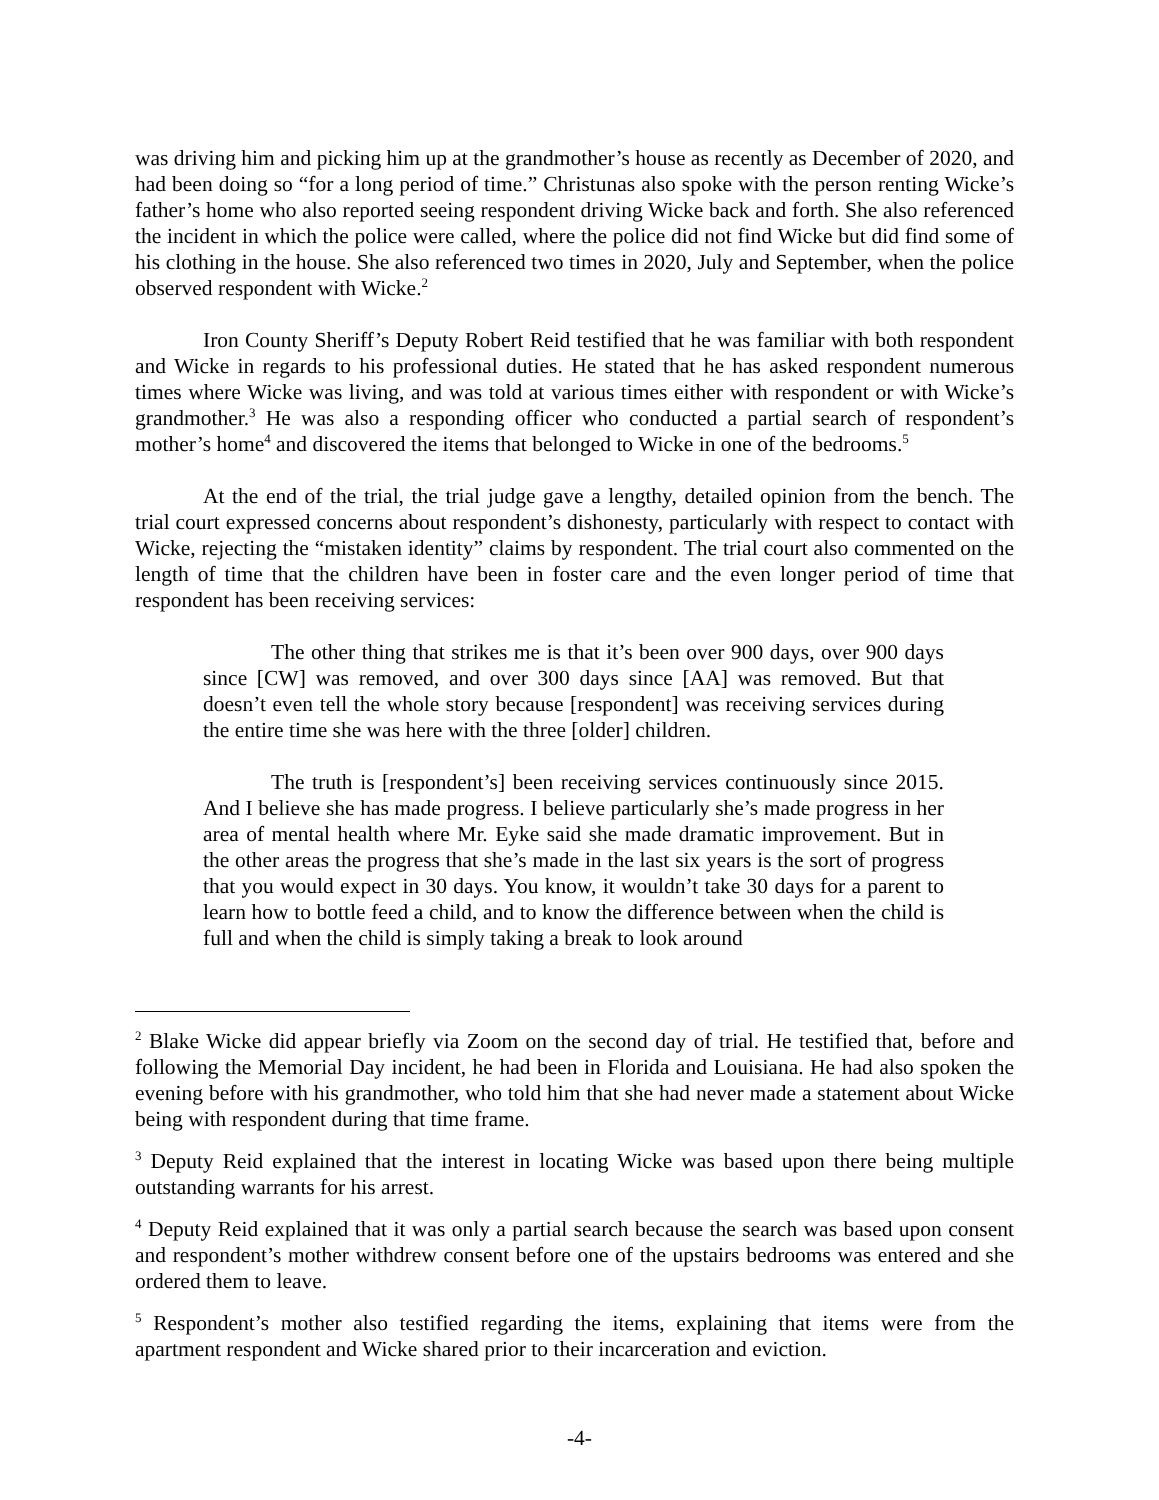was driving him and picking him up at the grandmother’s house as recently as December of 2020, and had been doing so “for a long period of time.” Christunas also spoke with the person renting Wicke’s father’s home who also reported seeing respondent driving Wicke back and forth. She also referenced the incident in which the police were called, where the police did not find Wicke but did find some of his clothing in the house. She also referenced two times in 2020, July and September, when the police observed respondent with Wicke.<sup>2</sup>
Iron County Sheriff’s Deputy Robert Reid testified that he was familiar with both respondent and Wicke in regards to his professional duties. He stated that he has asked respondent numerous times where Wicke was living, and was told at various times either with respondent or with Wicke’s grandmother.<sup>3</sup> He was also a responding officer who conducted a partial search of respondent’s mother’s home<sup>4</sup> and discovered the items that belonged to Wicke in one of the bedrooms.<sup>5</sup>
At the end of the trial, the trial judge gave a lengthy, detailed opinion from the bench. The trial court expressed concerns about respondent’s dishonesty, particularly with respect to contact with Wicke, rejecting the “mistaken identity” claims by respondent. The trial court also commented on the length of time that the children have been in foster care and the even longer period of time that respondent has been receiving services:
The other thing that strikes me is that it’s been over 900 days, over 900 days since [CW] was removed, and over 300 days since [AA] was removed. But that doesn’t even tell the whole story because [respondent] was receiving services during the entire time she was here with the three [older] children.
The truth is [respondent’s] been receiving services continuously since 2015. And I believe she has made progress. I believe particularly she’s made progress in her area of mental health where Mr. Eyke said she made dramatic improvement. But in the other areas the progress that she’s made in the last six years is the sort of progress that you would expect in 30 days. You know, it wouldn’t take 30 days for a parent to learn how to bottle feed a child, and to know the difference between when the child is full and when the child is simply taking a break to look around
<sup>2</sup> Blake Wicke did appear briefly via Zoom on the second day of trial. He testified that, before and following the Memorial Day incident, he had been in Florida and Louisiana. He had also spoken the evening before with his grandmother, who told him that she had never made a statement about Wicke being with respondent during that time frame.
<sup>3</sup> Deputy Reid explained that the interest in locating Wicke was based upon there being multiple outstanding warrants for his arrest.
<sup>4</sup> Deputy Reid explained that it was only a partial search because the search was based upon consent and respondent’s mother withdrew consent before one of the upstairs bedrooms was entered and she ordered them to leave.
<sup>5</sup> Respondent’s mother also testified regarding the items, explaining that items were from the apartment respondent and Wicke shared prior to their incarceration and eviction.
-4-